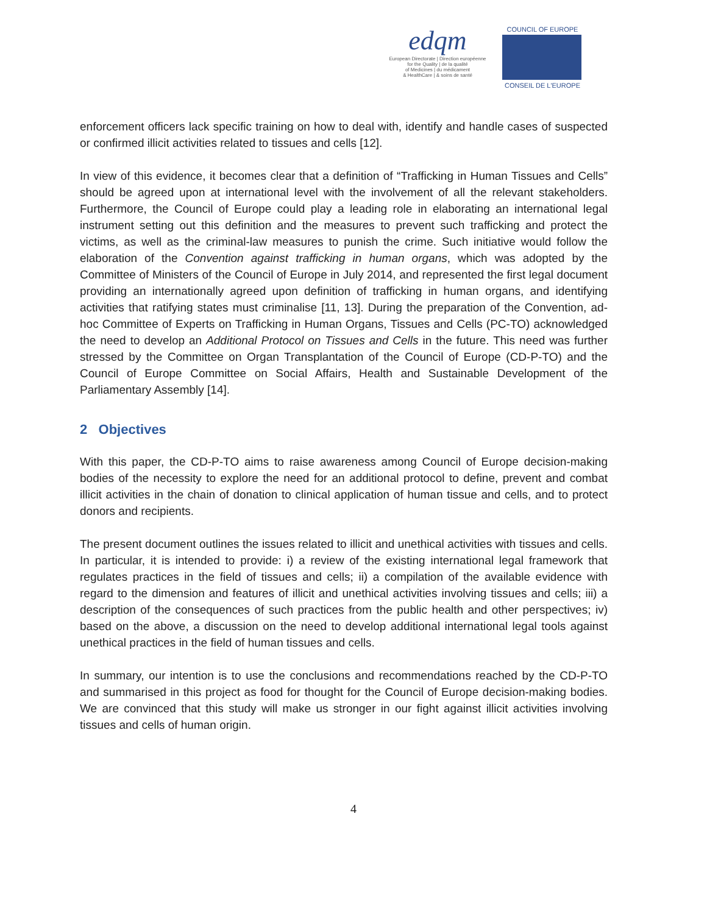edqm
European Directorate | Direction européenne
for the Quality | de la qualité
of Medicines | du médicament
& HealthCare | & soins de santé
COUNCIL OF EUROPE
CONSEIL DE L'EUROPE
enforcement officers lack specific training on how to deal with, identify and handle cases of suspected or confirmed illicit activities related to tissues and cells [12].
In view of this evidence, it becomes clear that a definition of “Trafficking in Human Tissues and Cells” should be agreed upon at international level with the involvement of all the relevant stakeholders. Furthermore, the Council of Europe could play a leading role in elaborating an international legal instrument setting out this definition and the measures to prevent such trafficking and protect the victims, as well as the criminal-law measures to punish the crime. Such initiative would follow the elaboration of the Convention against trafficking in human organs, which was adopted by the Committee of Ministers of the Council of Europe in July 2014, and represented the first legal document providing an internationally agreed upon definition of trafficking in human organs, and identifying activities that ratifying states must criminalise [11, 13]. During the preparation of the Convention, ad-hoc Committee of Experts on Trafficking in Human Organs, Tissues and Cells (PC-TO) acknowledged the need to develop an Additional Protocol on Tissues and Cells in the future. This need was further stressed by the Committee on Organ Transplantation of the Council of Europe (CD-P-TO) and the Council of Europe Committee on Social Affairs, Health and Sustainable Development of the Parliamentary Assembly [14].
2 Objectives
With this paper, the CD-P-TO aims to raise awareness among Council of Europe decision-making bodies of the necessity to explore the need for an additional protocol to define, prevent and combat illicit activities in the chain of donation to clinical application of human tissue and cells, and to protect donors and recipients.
The present document outlines the issues related to illicit and unethical activities with tissues and cells. In particular, it is intended to provide: i) a review of the existing international legal framework that regulates practices in the field of tissues and cells; ii) a compilation of the available evidence with regard to the dimension and features of illicit and unethical activities involving tissues and cells; iii) a description of the consequences of such practices from the public health and other perspectives; iv) based on the above, a discussion on the need to develop additional international legal tools against unethical practices in the field of human tissues and cells.
In summary, our intention is to use the conclusions and recommendations reached by the CD-P-TO and summarised in this project as food for thought for the Council of Europe decision-making bodies. We are convinced that this study will make us stronger in our fight against illicit activities involving tissues and cells of human origin.
4